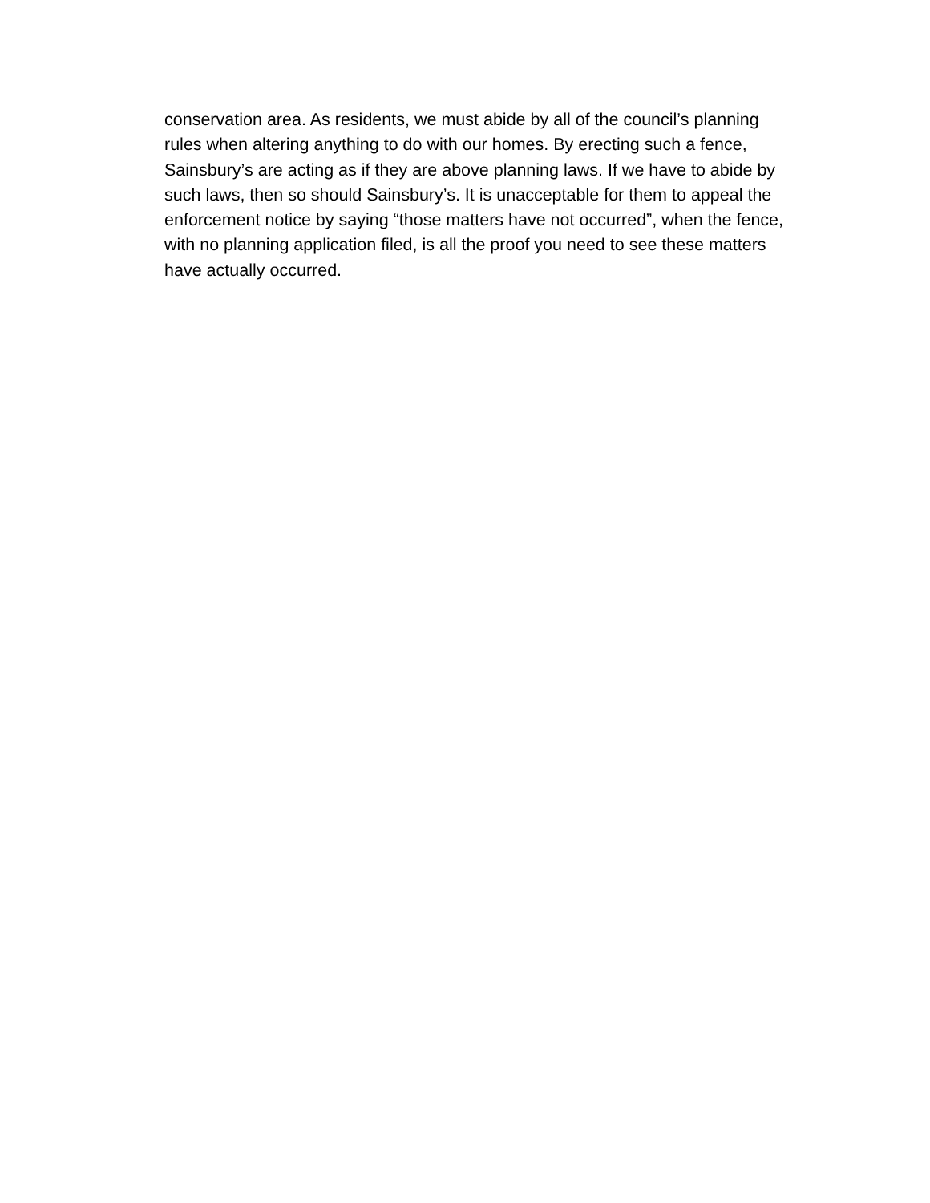conservation area. As residents, we must abide by all of the council’s planning
rules when altering anything to do with our homes. By erecting such a fence,
Sainsbury’s are acting as if they are above planning laws. If we have to abide by
such laws, then so should Sainsbury’s. It is unacceptable for them to appeal the
enforcement notice by saying “those matters have not occurred”, when the fence,
with no planning application filed, is all the proof you need to see these matters
have actually occurred.